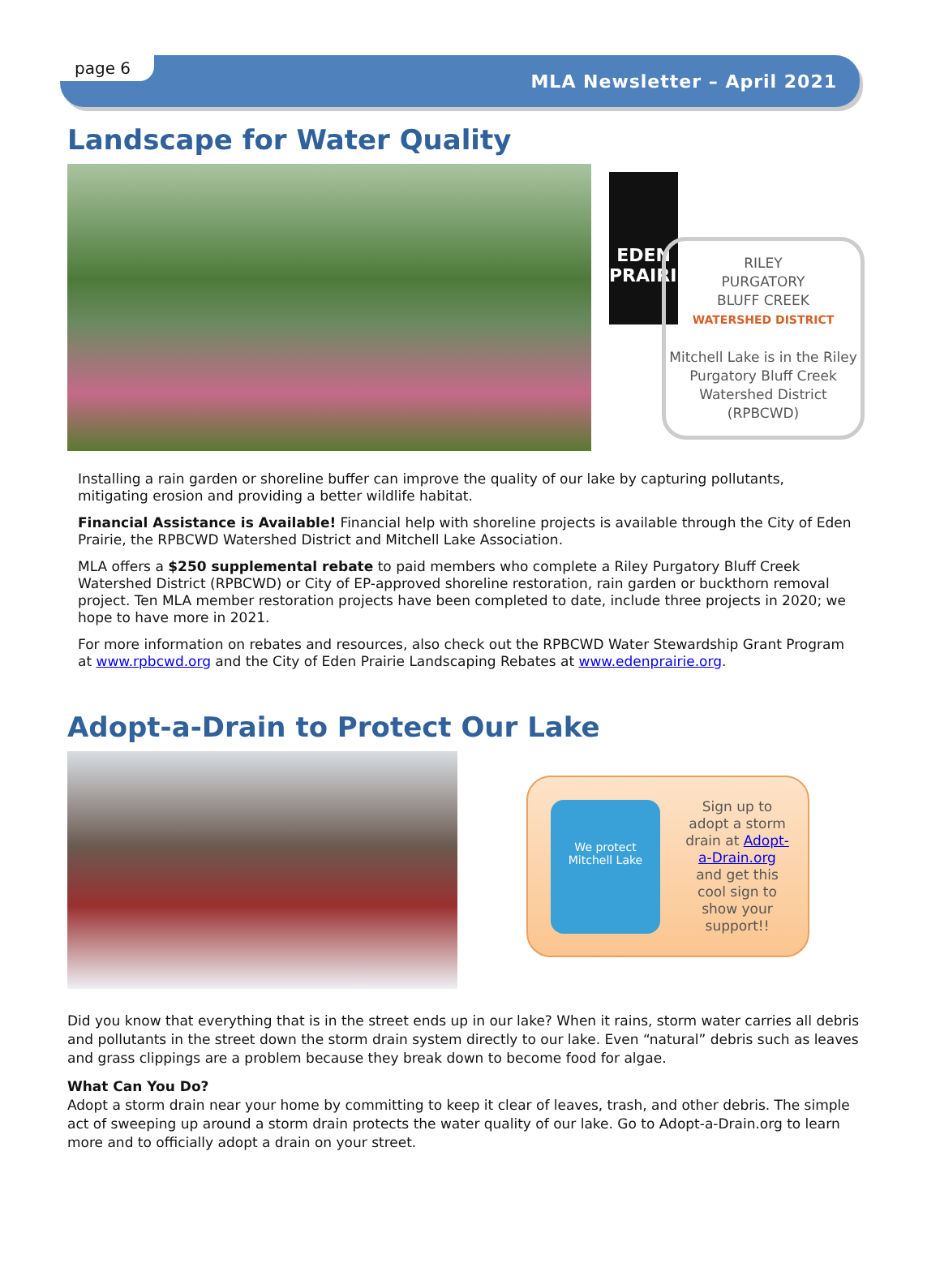page 6
MLA Newsletter – April 2021
Landscape for Water Quality
EDEN PRAIRIE
RILEY
PURGATORY
BLUFF CREEK
WATERSHED DISTRICT
Mitchell Lake is in the Riley Purgatory Bluff Creek Watershed District (RPBCWD)
Installing a rain garden or shoreline buffer can improve the quality of our lake by capturing pollutants, mitigating erosion and providing a better wildlife habitat.
Financial Assistance is Available! Financial help with shoreline projects is available through the City of Eden Prairie, the RPBCWD Watershed District and Mitchell Lake Association.
MLA offers a $250 supplemental rebate to paid members who complete a Riley Purgatory Bluff Creek Watershed District (RPBCWD) or City of EP-approved shoreline restoration, rain garden or buckthorn removal project. Ten MLA member restoration projects have been completed to date, include three projects in 2020; we hope to have more in 2021.
For more information on rebates and resources, also check out the RPBCWD Water Stewardship Grant Program at www.rpbcwd.org and the City of Eden Prairie Landscaping Rebates at www.edenprairie.org.
Adopt-a-Drain to Protect Our Lake
We protect Mitchell Lake
Sign up to adopt a storm drain at Adopt-a-Drain.org and get this cool sign to show your support!!
Did you know that everything that is in the street ends up in our lake? When it rains, storm water carries all debris and pollutants in the street down the storm drain system directly to our lake. Even “natural” debris such as leaves and grass clippings are a problem because they break down to become food for algae.
What Can You Do?
Adopt a storm drain near your home by committing to keep it clear of leaves, trash, and other debris. The simple act of sweeping up around a storm drain protects the water quality of our lake. Go to Adopt-a-Drain.org to learn more and to officially adopt a drain on your street.